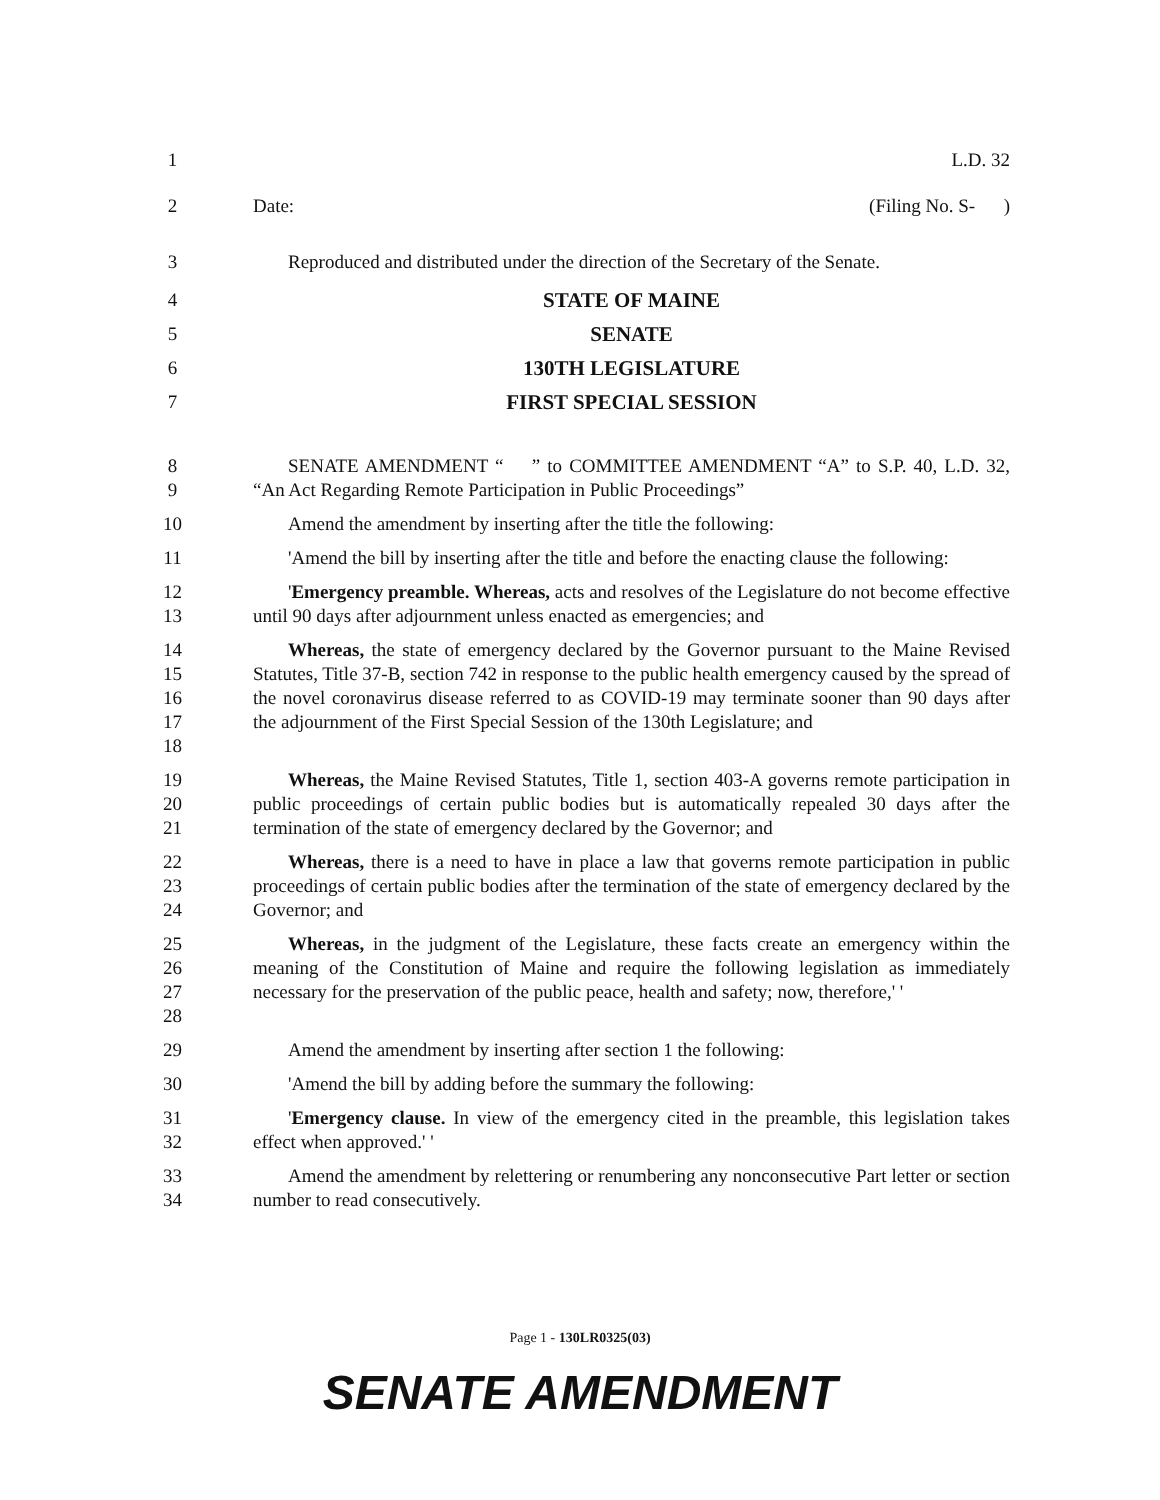1 L.D. 32
2 Date: (Filing No. S- )
3 Reproduced and distributed under the direction of the Secretary of the Senate.
4 STATE OF MAINE
5 SENATE
6 130TH LEGISLATURE
7 FIRST SPECIAL SESSION
8
9
SENATE AMENDMENT “ ” to COMMITTEE AMENDMENT “A” to S.P. 40, L.D. 32, “An Act Regarding Remote Participation in Public Proceedings”
10 Amend the amendment by inserting after the title the following:
11 'Amend the bill by inserting after the title and before the enacting clause the following:
12
13
'Emergency preamble. Whereas, acts and resolves of the Legislature do not become effective until 90 days after adjournment unless enacted as emergencies; and
14
15
16
17
18
Whereas, the state of emergency declared by the Governor pursuant to the Maine Revised Statutes, Title 37-B, section 742 in response to the public health emergency caused by the spread of the novel coronavirus disease referred to as COVID-19 may terminate sooner than 90 days after the adjournment of the First Special Session of the 130th Legislature; and
19
20
21
Whereas, the Maine Revised Statutes, Title 1, section 403-A governs remote participation in public proceedings of certain public bodies but is automatically repealed 30 days after the termination of the state of emergency declared by the Governor; and
22
23
24
Whereas, there is a need to have in place a law that governs remote participation in public proceedings of certain public bodies after the termination of the state of emergency declared by the Governor; and
25
26
27
28
Whereas, in the judgment of the Legislature, these facts create an emergency within the meaning of the Constitution of Maine and require the following legislation as immediately necessary for the preservation of the public peace, health and safety; now, therefore,' '
29 Amend the amendment by inserting after section 1 the following:
30 'Amend the bill by adding before the summary the following:
31
32
'Emergency clause. In view of the emergency cited in the preamble, this legislation takes effect when approved.' '
33
34
Amend the amendment by relettering or renumbering any nonconsecutive Part letter or section number to read consecutively.
Page 1 - 130LR0325(03)
SENATE AMENDMENT